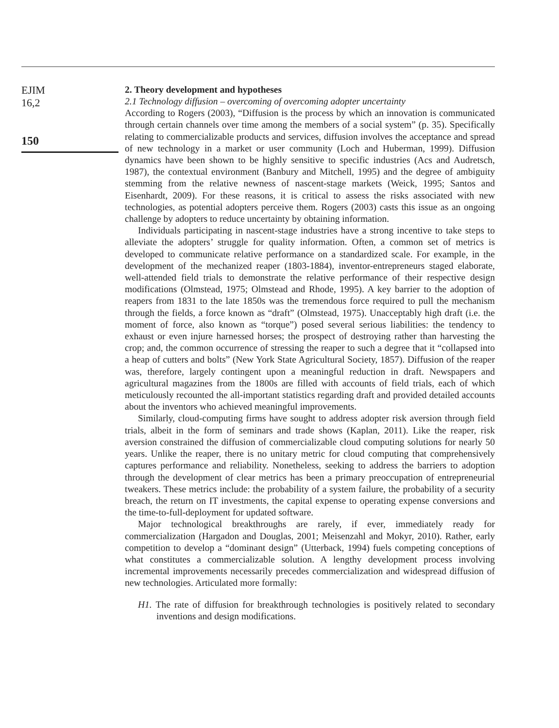EJIM
16,2
150
2. Theory development and hypotheses
2.1 Technology diffusion – overcoming of overcoming adopter uncertainty
According to Rogers (2003), “Diffusion is the process by which an innovation is communicated through certain channels over time among the members of a social system” (p. 35). Specifically relating to commercializable products and services, diffusion involves the acceptance and spread of new technology in a market or user community (Loch and Huberman, 1999). Diffusion dynamics have been shown to be highly sensitive to specific industries (Acs and Audretsch, 1987), the contextual environment (Banbury and Mitchell, 1995) and the degree of ambiguity stemming from the relative newness of nascent-stage markets (Weick, 1995; Santos and Eisenhardt, 2009). For these reasons, it is critical to assess the risks associated with new technologies, as potential adopters perceive them. Rogers (2003) casts this issue as an ongoing challenge by adopters to reduce uncertainty by obtaining information.
Individuals participating in nascent-stage industries have a strong incentive to take steps to alleviate the adopters’ struggle for quality information. Often, a common set of metrics is developed to communicate relative performance on a standardized scale. For example, in the development of the mechanized reaper (1803-1884), inventor-entrepreneurs staged elaborate, well-attended field trials to demonstrate the relative performance of their respective design modifications (Olmstead, 1975; Olmstead and Rhode, 1995). A key barrier to the adoption of reapers from 1831 to the late 1850s was the tremendous force required to pull the mechanism through the fields, a force known as “draft” (Olmstead, 1975). Unacceptably high draft (i.e. the moment of force, also known as “torque”) posed several serious liabilities: the tendency to exhaust or even injure harnessed horses; the prospect of destroying rather than harvesting the crop; and, the common occurrence of stressing the reaper to such a degree that it “collapsed into a heap of cutters and bolts” (New York State Agricultural Society, 1857). Diffusion of the reaper was, therefore, largely contingent upon a meaningful reduction in draft. Newspapers and agricultural magazines from the 1800s are filled with accounts of field trials, each of which meticulously recounted the all-important statistics regarding draft and provided detailed accounts about the inventors who achieved meaningful improvements.
Similarly, cloud-computing firms have sought to address adopter risk aversion through field trials, albeit in the form of seminars and trade shows (Kaplan, 2011). Like the reaper, risk aversion constrained the diffusion of commercializable cloud computing solutions for nearly 50 years. Unlike the reaper, there is no unitary metric for cloud computing that comprehensively captures performance and reliability. Nonetheless, seeking to address the barriers to adoption through the development of clear metrics has been a primary preoccupation of entrepreneurial tweakers. These metrics include: the probability of a system failure, the probability of a security breach, the return on IT investments, the capital expense to operating expense conversions and the time-to-full-deployment for updated software.
Major technological breakthroughs are rarely, if ever, immediately ready for commercialization (Hargadon and Douglas, 2001; Meisenzahl and Mokyr, 2010). Rather, early competition to develop a “dominant design” (Utterback, 1994) fuels competing conceptions of what constitutes a commercializable solution. A lengthy development process involving incremental improvements necessarily precedes commercialization and widespread diffusion of new technologies. Articulated more formally:
H1. The rate of diffusion for breakthrough technologies is positively related to secondary inventions and design modifications.